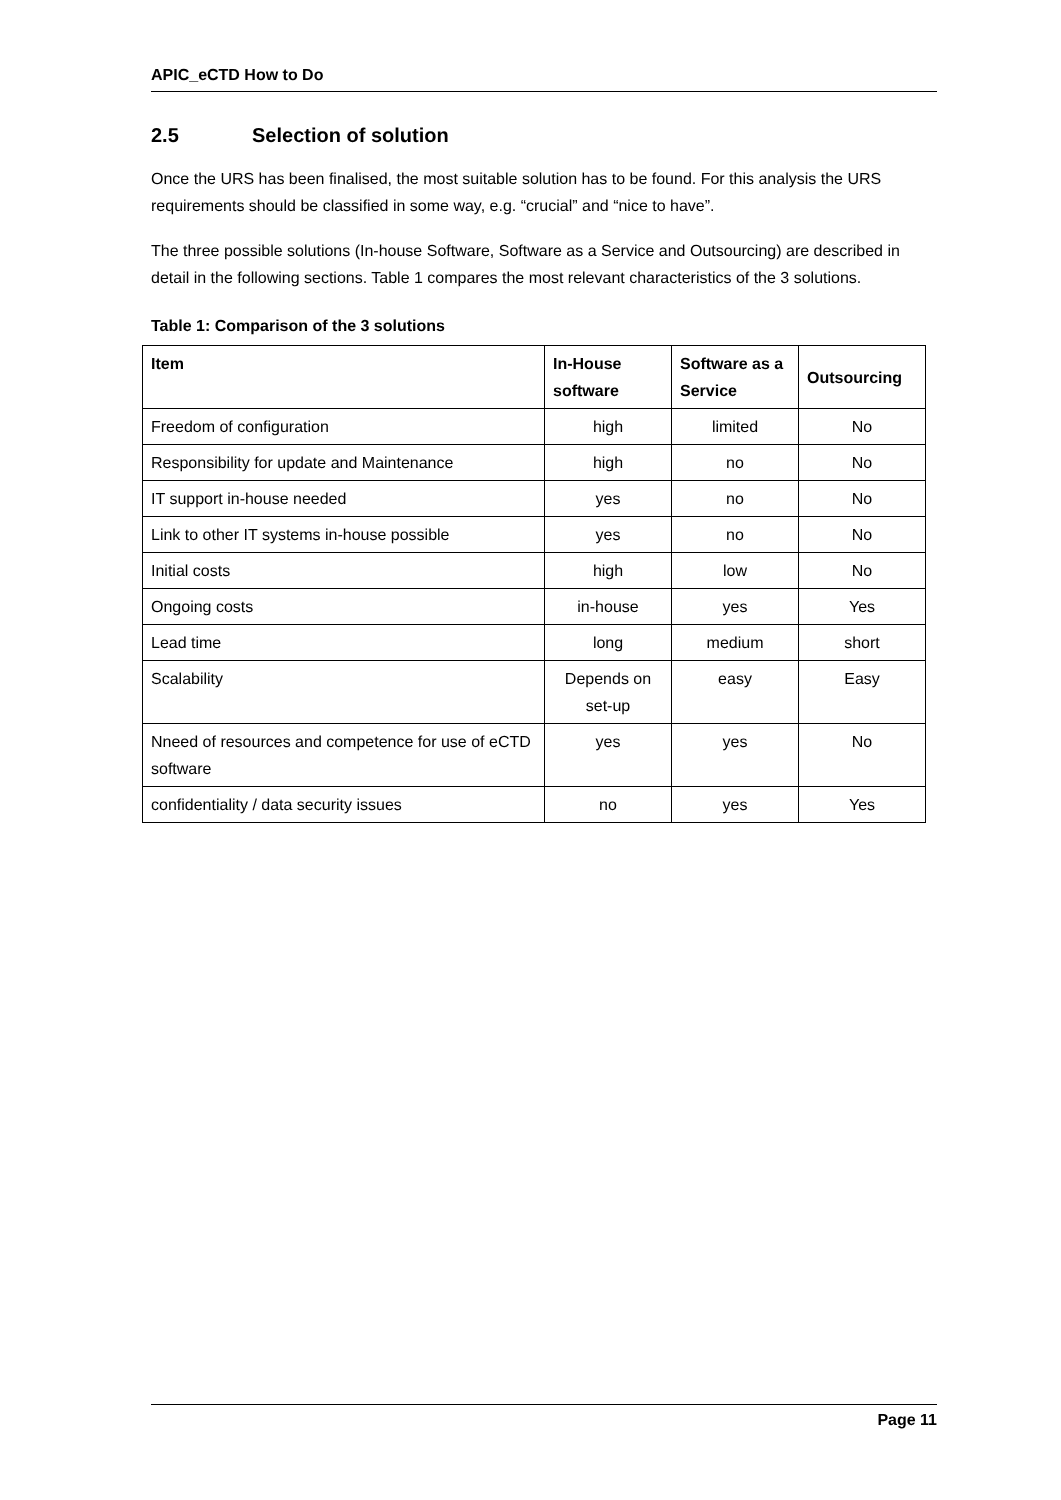APIC_eCTD How to Do
2.5 Selection of solution
Once the URS has been finalised, the most suitable solution has to be found. For this analysis the URS requirements should be classified in some way, e.g. “crucial” and “nice to have”.
The three possible solutions (In-house Software, Software as a Service and Outsourcing) are described in detail in the following sections. Table 1 compares the most relevant characteristics of the 3 solutions.
Table 1: Comparison of the 3 solutions
| Item | In-House software | Software as a Service | Outsourcing |
| --- | --- | --- | --- |
| Freedom of configuration | high | limited | No |
| Responsibility for update and Maintenance | high | no | No |
| IT support in-house needed | yes | no | No |
| Link to other IT systems in-house possible | yes | no | No |
| Initial costs | high | low | No |
| Ongoing costs | in-house | yes | Yes |
| Lead time | long | medium | short |
| Scalability | Depends on set-up | easy | Easy |
| Nneed of resources and competence for use of eCTD software | yes | yes | No |
| confidentiality / data security issues | no | yes | Yes |
Page 11